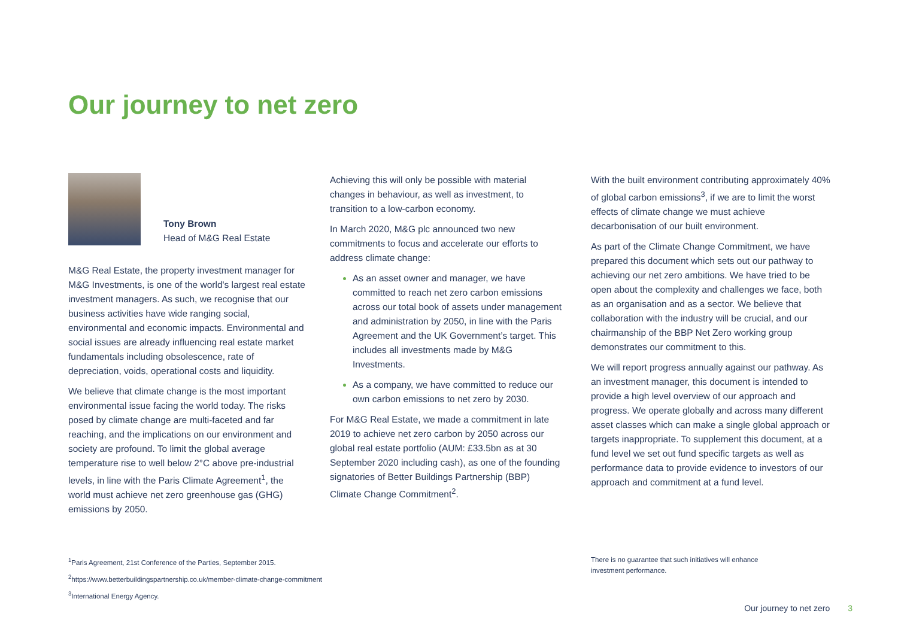Our journey to net zero
Tony Brown
Head of M&G Real Estate
M&G Real Estate, the property investment manager for M&G Investments, is one of the world's largest real estate investment managers. As such, we recognise that our business activities have wide ranging social, environmental and economic impacts. Environmental and social issues are already influencing real estate market fundamentals including obsolescence, rate of depreciation, voids, operational costs and liquidity.
We believe that climate change is the most important environmental issue facing the world today. The risks posed by climate change are multi-faceted and far reaching, and the implications on our environment and society are profound. To limit the global average temperature rise to well below 2°C above pre-industrial levels, in line with the Paris Climate Agreement<sup>1</sup>, the world must achieve net zero greenhouse gas (GHG) emissions by 2050.
Achieving this will only be possible with material changes in behaviour, as well as investment, to transition to a low-carbon economy.
In March 2020, M&G plc announced two new commitments to focus and accelerate our efforts to address climate change:
As an asset owner and manager, we have committed to reach net zero carbon emissions across our total book of assets under management and administration by 2050, in line with the Paris Agreement and the UK Government’s target. This includes all investments made by M&G Investments.
As a company, we have committed to reduce our own carbon emissions to net zero by 2030.
For M&G Real Estate, we made a commitment in late 2019 to achieve net zero carbon by 2050 across our global real estate portfolio (AUM: £33.5bn as at 30 September 2020 including cash), as one of the founding signatories of Better Buildings Partnership (BBP) Climate Change Commitment<sup>2</sup>.
With the built environment contributing approximately 40% of global carbon emissions<sup>3</sup>, if we are to limit the worst effects of climate change we must achieve decarbonisation of our built environment.
As part of the Climate Change Commitment, we have prepared this document which sets out our pathway to achieving our net zero ambitions. We have tried to be open about the complexity and challenges we face, both as an organisation and as a sector. We believe that collaboration with the industry will be crucial, and our chairmanship of the BBP Net Zero working group demonstrates our commitment to this.
We will report progress annually against our pathway. As an investment manager, this document is intended to provide a high level overview of our approach and progress. We operate globally and across many different asset classes which can make a single global approach or targets inappropriate. To supplement this document, at a fund level we set out fund specific targets as well as performance data to provide evidence to investors of our approach and commitment at a fund level.
<sup>1</sup> Paris Agreement, 21st Conference of the Parties, September 2015.
<sup>2</sup> https://www.betterbuildingspartnership.co.uk/member-climate-change-commitment
<sup>3</sup> International Energy Agency.
There is no guarantee that such initiatives will enhance investment performance.
Our journey to net zero 3